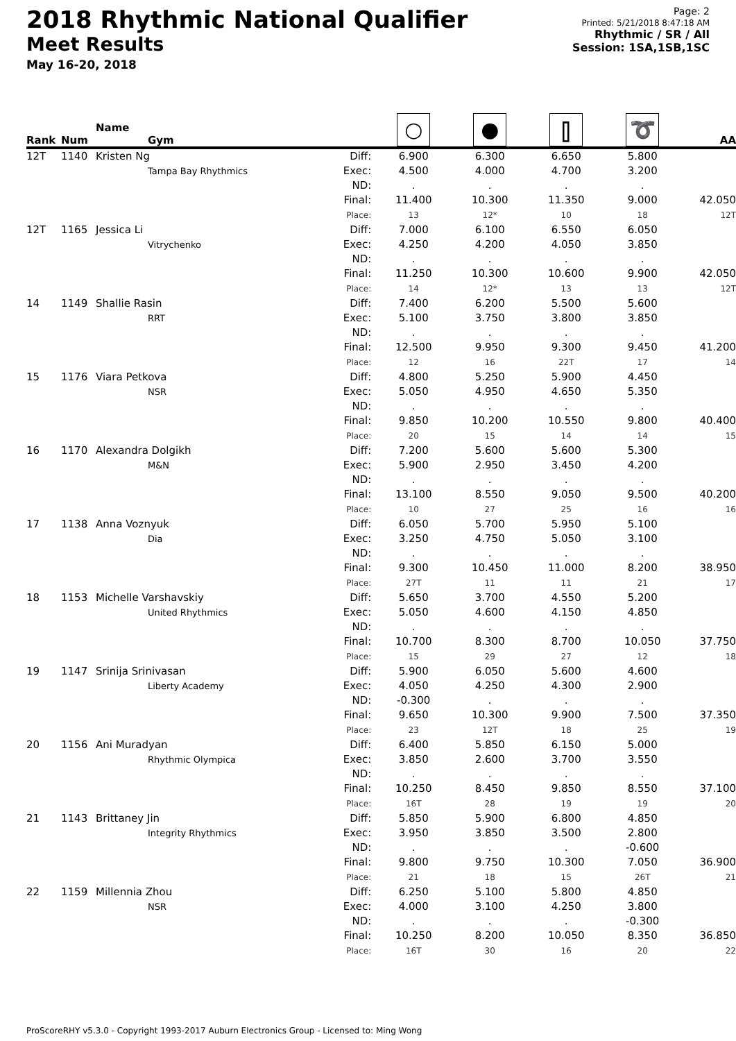2018 Rhythmic National Qualifier
Meet Results
May 16-20, 2018
Page: 2
Printed: 5/21/2018 8:47:18 AM
Rhythmic / SR / All
Session: 1SA,1SB,1SC
| Rank | Num | Name Gym | | ○ | ● | ⫿ | ➰ | AA |
| --- | --- | --- | --- | --- | --- | --- | --- | --- |
| 12T | 1140 | Kristen Ng Tampa Bay Rhythmics | Diff: Exec: ND: Final: Place: | 6.900 4.500 . 11.400 13 | 6.300 4.000 . 10.300 12* | 6.650 4.700 . 11.350 10 | 5.800 3.200 . 9.000 18 | 42.050 12T |
| 12T | 1165 | Jessica Li Vitrychenko | Diff: Exec: ND: Final: Place: | 7.000 4.250 . 11.250 14 | 6.100 4.200 . 10.300 12* | 6.550 4.050 . 10.600 13 | 6.050 3.850 . 9.900 13 | 42.050 12T |
| 14 | 1149 | Shallie Rasin RRT | Diff: Exec: ND: Final: Place: | 7.400 5.100 . 12.500 12 | 6.200 3.750 . 9.950 16 | 5.500 3.800 . 9.300 22T | 5.600 3.850 . 9.450 17 | 41.200 14 |
| 15 | 1176 | Viara Petkova NSR | Diff: Exec: ND: Final: Place: | 4.800 5.050 . 9.850 20 | 5.250 4.950 . 10.200 15 | 5.900 4.650 . 10.550 14 | 4.450 5.350 . 9.800 14 | 40.400 15 |
| 16 | 1170 | Alexandra Dolgikh M&N | Diff: Exec: ND: Final: Place: | 7.200 5.900 . 13.100 10 | 5.600 2.950 . 8.550 27 | 5.600 3.450 . 9.050 25 | 5.300 4.200 . 9.500 16 | 40.200 16 |
| 17 | 1138 | Anna Voznyuk Dia | Diff: Exec: ND: Final: Place: | 6.050 3.250 . 9.300 27T | 5.700 4.750 . 10.450 11 | 5.950 5.050 . 11.000 11 | 5.100 3.100 . 8.200 21 | 38.950 17 |
| 18 | 1153 | Michelle Varshavskiy United Rhythmics | Diff: Exec: ND: Final: Place: | 5.650 5.050 . 10.700 15 | 3.700 4.600 . 8.300 29 | 4.550 4.150 . 8.700 27 | 5.200 4.850 . 10.050 12 | 37.750 18 |
| 19 | 1147 | Srinija Srinivasan Liberty Academy | Diff: Exec: ND: Final: Place: | 5.900 4.050 -0.300 9.650 23 | 6.050 4.250 . 10.300 12T | 5.600 4.300 . 9.900 18 | 4.600 2.900 . 7.500 25 | 37.350 19 |
| 20 | 1156 | Ani Muradyan Rhythmic Olympica | Diff: Exec: ND: Final: Place: | 6.400 3.850 . 10.250 16T | 5.850 2.600 . 8.450 28 | 6.150 3.700 . 9.850 19 | 5.000 3.550 . 8.550 19 | 37.100 20 |
| 21 | 1143 | Brittaney Jin Integrity Rhythmics | Diff: Exec: ND: Final: Place: | 5.850 3.950 . 9.800 21 | 5.900 3.850 . 9.750 18 | 6.800 3.500 . 10.300 15 | 4.850 2.800 -0.600 7.050 26T | 36.900 21 |
| 22 | 1159 | Millennia Zhou NSR | Diff: Exec: ND: Final: Place: | 6.250 4.000 . 10.250 16T | 5.100 3.100 . 8.200 30 | 5.800 4.250 . 10.050 16 | 4.850 3.800 -0.300 8.350 20 | 36.850 22 |
ProScoreRHY v5.3.0 - Copyright 1993-2017 Auburn Electronics Group - Licensed to: Ming Wong